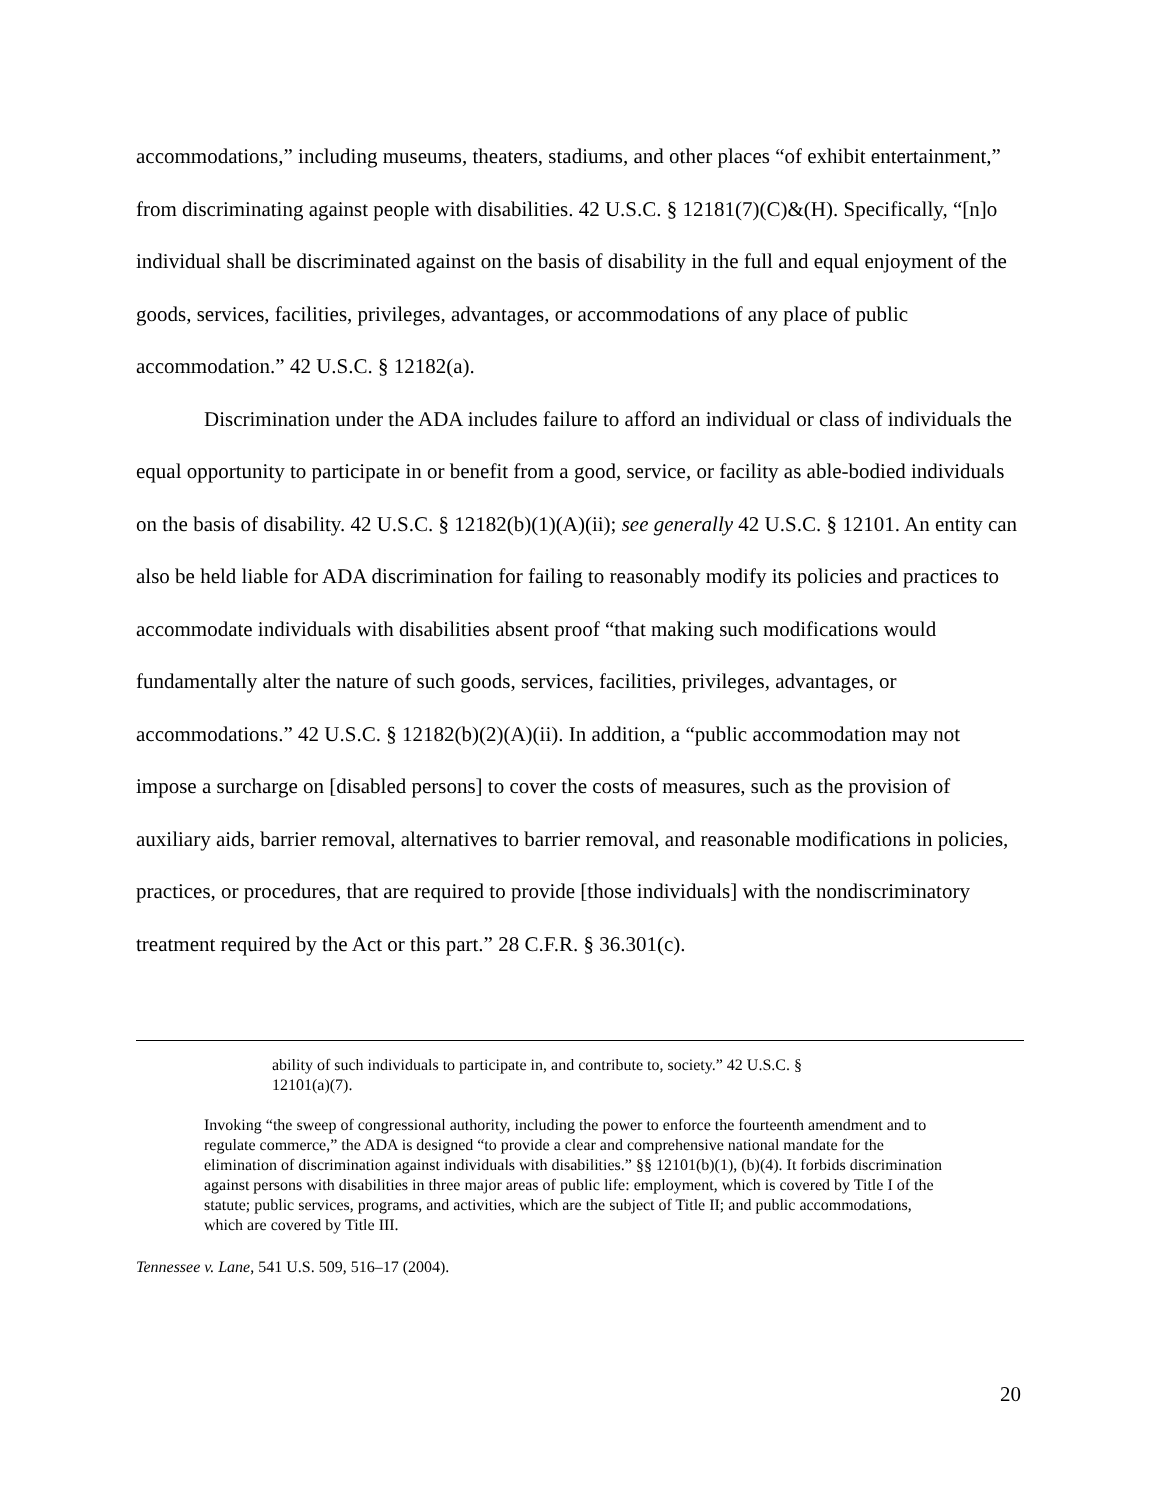accommodations,” including museums, theaters, stadiums, and other places “of exhibit entertainment,” from discriminating against people with disabilities. 42 U.S.C. § 12181(7)(C)&(H). Specifically, “[n]o individual shall be discriminated against on the basis of disability in the full and equal enjoyment of the goods, services, facilities, privileges, advantages, or accommodations of any place of public accommodation.” 42 U.S.C. § 12182(a).
Discrimination under the ADA includes failure to afford an individual or class of individuals the equal opportunity to participate in or benefit from a good, service, or facility as able-bodied individuals on the basis of disability. 42 U.S.C. § 12182(b)(1)(A)(ii); see generally 42 U.S.C. § 12101. An entity can also be held liable for ADA discrimination for failing to reasonably modify its policies and practices to accommodate individuals with disabilities absent proof “that making such modifications would fundamentally alter the nature of such goods, services, facilities, privileges, advantages, or accommodations.” 42 U.S.C. § 12182(b)(2)(A)(ii). In addition, a “public accommodation may not impose a surcharge on [disabled persons] to cover the costs of measures, such as the provision of auxiliary aids, barrier removal, alternatives to barrier removal, and reasonable modifications in policies, practices, or procedures, that are required to provide [those individuals] with the nondiscriminatory treatment required by the Act or this part.” 28 C.F.R. § 36.301(c).
ability of such individuals to participate in, and contribute to, society.” 42 U.S.C. § 12101(a)(7).
Invoking “the sweep of congressional authority, including the power to enforce the fourteenth amendment and to regulate commerce,” the ADA is designed “to provide a clear and comprehensive national mandate for the elimination of discrimination against individuals with disabilities.” §§ 12101(b)(1), (b)(4). It forbids discrimination against persons with disabilities in three major areas of public life: employment, which is covered by Title I of the statute; public services, programs, and activities, which are the subject of Title II; and public accommodations, which are covered by Title III.
Tennessee v. Lane, 541 U.S. 509, 516–17 (2004).
20